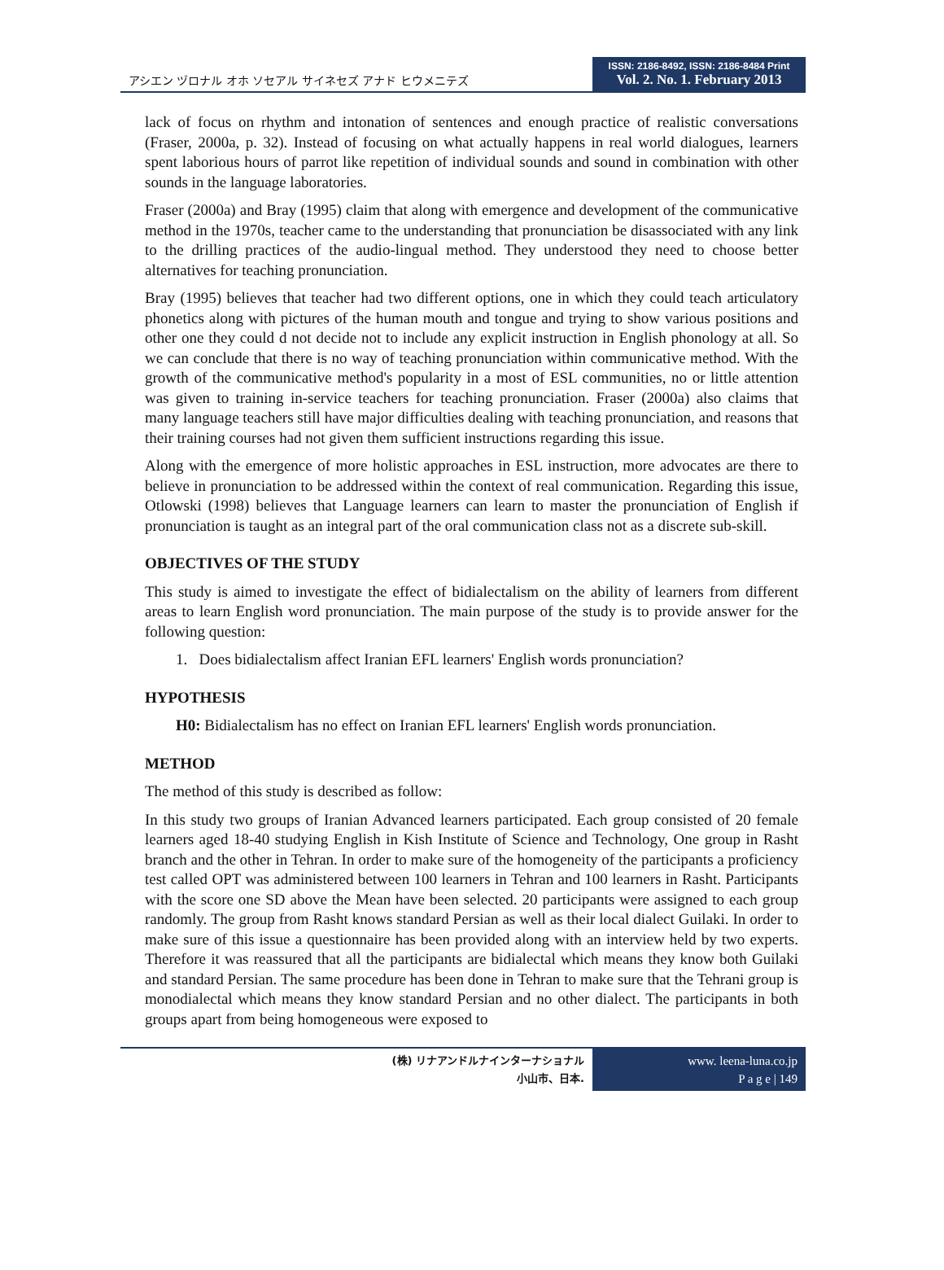アシエン ヅロナル オホ ソセアル サイネセズ アナド ヒウメニテズ
ISSN: 2186-8492, ISSN: 2186-8484 Print
Vol. 2. No. 1. February 2013
lack of focus on rhythm and intonation of sentences and enough practice of realistic conversations (Fraser, 2000a, p. 32). Instead of focusing on what actually happens in real world dialogues, learners spent laborious hours of parrot like repetition of individual sounds and sound in combination with other sounds in the language laboratories.
Fraser (2000a) and Bray (1995) claim that along with emergence and development of the communicative method in the 1970s, teacher came to the understanding that pronunciation be disassociated with any link to the drilling practices of the audio-lingual method. They understood they need to choose better alternatives for teaching pronunciation.
Bray (1995) believes that teacher had two different options, one in which they could teach articulatory phonetics along with pictures of the human mouth and tongue and trying to show various positions and other one they could d not decide not to include any explicit instruction in English phonology at all. So we can conclude that there is no way of teaching pronunciation within communicative method. With the growth of the communicative method's popularity in a most of ESL communities, no or little attention was given to training in-service teachers for teaching pronunciation. Fraser (2000a) also claims that many language teachers still have major difficulties dealing with teaching pronunciation, and reasons that their training courses had not given them sufficient instructions regarding this issue.
Along with the emergence of more holistic approaches in ESL instruction, more advocates are there to believe in pronunciation to be addressed within the context of real communication. Regarding this issue, Otlowski (1998) believes that Language learners can learn to master the pronunciation of English if pronunciation is taught as an integral part of the oral communication class not as a discrete sub-skill.
OBJECTIVES OF THE STUDY
This study is aimed to investigate the effect of bidialectalism on the ability of learners from different areas to learn English word pronunciation. The main purpose of the study is to provide answer for the following question:
1. Does bidialectalism affect Iranian EFL learners' English words pronunciation?
HYPOTHESIS
H0: Bidialectalism has no effect on Iranian EFL learners' English words pronunciation.
METHOD
The method of this study is described as follow:
In this study two groups of Iranian Advanced learners participated. Each group consisted of 20 female learners aged 18-40 studying English in Kish Institute of Science and Technology, One group in Rasht branch and the other in Tehran. In order to make sure of the homogeneity of the participants a proficiency test called OPT was administered between 100 learners in Tehran and 100 learners in Rasht. Participants with the score one SD above the Mean have been selected. 20 participants were assigned to each group randomly. The group from Rasht knows standard Persian as well as their local dialect Guilaki. In order to make sure of this issue a questionnaire has been provided along with an interview held by two experts. Therefore it was reassured that all the participants are bidialectal which means they know both Guilaki and standard Persian. The same procedure has been done in Tehran to make sure that the Tehrani group is monodialectal which means they know standard Persian and no other dialect. The participants in both groups apart from being homogeneous were exposed to
(株) リナアンドルナインターナショナル
小山市、日本.
www. leena-luna.co.jp
P a g e | 149